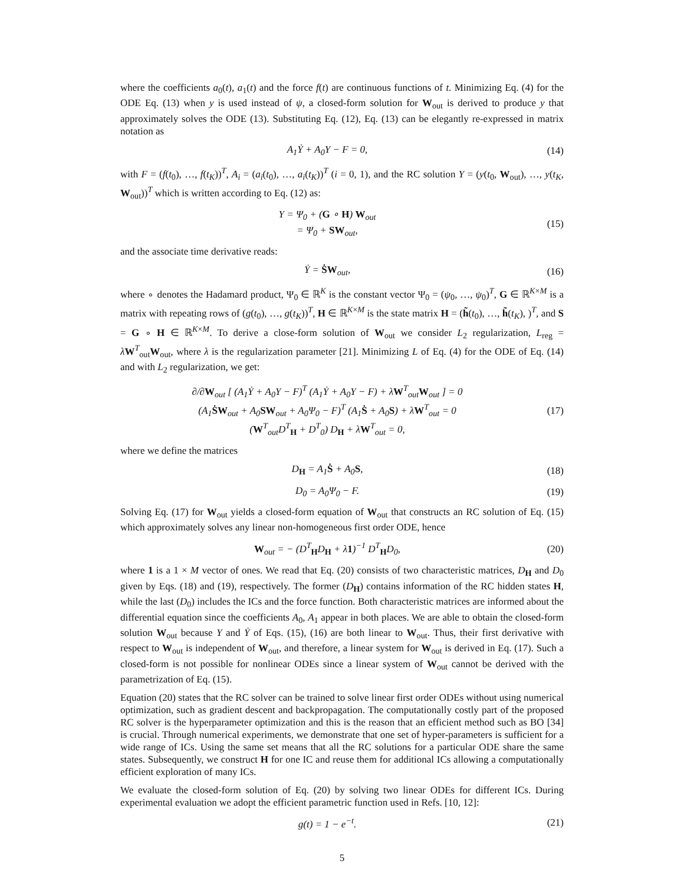where the coefficients a<sub>0</sub>(t), a<sub>1</sub>(t) and the force f(t) are continuous functions of t. Minimizing Eq. (4) for the ODE Eq. (13) when y is used instead of ψ, a closed-form solution for W<sub>out</sub> is derived to produce y that approximately solves the ODE (13). Substituting Eq. (12), Eq. (13) can be elegantly re-expressed in matrix notation as
A<sub>1</sub>Ẏ + A<sub>0</sub>Y − F = 0, (14)
with F = (f(t<sub>0</sub>), …, f(t<sub>K</sub>))<sup>T</sup>, A<sub>i</sub> = (a<sub>i</sub>(t<sub>0</sub>), …, a<sub>i</sub>(t<sub>K</sub>))<sup>T</sup> (i = 0, 1), and the RC solution Y = (y(t<sub>0</sub>, W<sub>out</sub>), …, y(t<sub>K</sub>, W<sub>out</sub>))<sup>T</sup> which is written according to Eq. (12) as:
Y = Ψ<sub>0</sub> + (G ∘ H) W<sub>out</sub>
= Ψ<sub>0</sub> + SW<sub>out</sub>,
(15)
and the associate time derivative reads:
Ẏ = ṠW<sub>out</sub>, (16)
where ∘ denotes the Hadamard product, Ψ<sub>0</sub> ∈ ℝ<sup>K</sup> is the constant vector Ψ<sub>0</sub> = (ψ<sub>0</sub>, …, ψ<sub>0</sub>)<sup>T</sup>, G ∈ ℝ<sup>K×M</sup> is a matrix with repeating rows of (g(t<sub>0</sub>), …, g(t<sub>K</sub>))<sup>T</sup>, H ∈ ℝ<sup>K×M</sup> is the state matrix H = (h̃(t<sub>0</sub>), …, h̃(t<sub>K</sub>), )<sup>T</sup>, and S = G ∘ H ∈ ℝ<sup>K×M</sup>. To derive a close-form solution of W<sub>out</sub> we consider L<sub>2</sub> regularization, L<sub>reg</sub> = λW<sup>T</sup><sub>out</sub>W<sub>out</sub>, where λ is the regularization parameter [21]. Minimizing L of Eq. (4) for the ODE of Eq. (14) and with L<sub>2</sub> regularization, we get:
∂/∂W<sub>out</sub> [ (A<sub>1</sub>Ẏ + A<sub>0</sub>Y − F)<sup>T</sup> (A<sub>1</sub>Ẏ + A<sub>0</sub>Y − F) + λW<sup>T</sup><sub>out</sub>W<sub>out</sub> ] = 0
(A<sub>1</sub>ṠW<sub>out</sub> + A<sub>0</sub>SW<sub>out</sub> + A<sub>0</sub>Ψ<sub>0</sub> − F)<sup>T</sup> (A<sub>1</sub>Ṡ + A<sub>0</sub>S) + λW<sup>T</sup><sub>out</sub> = 0
(W<sup>T</sup><sub>out</sub>D<sup>T</sup><sub>H</sub> + D<sup>T</sup><sub>0</sub>) D<sub>H</sub> + λW<sup>T</sup><sub>out</sub> = 0,
(17)
where we define the matrices
D<sub>H</sub> = A<sub>1</sub>Ṡ + A<sub>0</sub>S, (18)
D<sub>0</sub> = A<sub>0</sub>Ψ<sub>0</sub> − F. (19)
Solving Eq. (17) for W<sub>out</sub> yields a closed-form equation of W<sub>out</sub> that constructs an RC solution of Eq. (15) which approximately solves any linear non-homogeneous first order ODE, hence
W<sub>out</sub> = − (D<sup>T</sup><sub>H</sub>D<sub>H</sub> + λ1)<sup>−1</sup> D<sup>T</sup><sub>H</sub>D<sub>0</sub>, (20)
where 1 is a 1 × M vector of ones. We read that Eq. (20) consists of two characteristic matrices, D<sub>H</sub> and D<sub>0</sub> given by Eqs. (18) and (19), respectively. The former (D<sub>H</sub>) contains information of the RC hidden states H, while the last (D<sub>0</sub>) includes the ICs and the force function. Both characteristic matrices are informed about the differential equation since the coefficients A<sub>0</sub>, A<sub>1</sub> appear in both places. We are able to obtain the closed-form solution W<sub>out</sub> because Y and Ẏ of Eqs. (15), (16) are both linear to W<sub>out</sub>. Thus, their first derivative with respect to W<sub>out</sub> is independent of W<sub>out</sub>, and therefore, a linear system for W<sub>out</sub> is derived in Eq. (17). Such a closed-form is not possible for nonlinear ODEs since a linear system of W<sub>out</sub> cannot be derived with the parametrization of Eq. (15).
Equation (20) states that the RC solver can be trained to solve linear first order ODEs without using numerical optimization, such as gradient descent and backpropagation. The computationally costly part of the proposed RC solver is the hyperparameter optimization and this is the reason that an efficient method such as BO [34] is crucial. Through numerical experiments, we demonstrate that one set of hyper-parameters is sufficient for a wide range of ICs. Using the same set means that all the RC solutions for a particular ODE share the same states. Subsequently, we construct H for one IC and reuse them for additional ICs allowing a computationally efficient exploration of many ICs.
We evaluate the closed-form solution of Eq. (20) by solving two linear ODEs for different ICs. During experimental evaluation we adopt the efficient parametric function used in Refs. [10, 12]:
g(t) = 1 − e<sup>−t</sup>. (21)
5